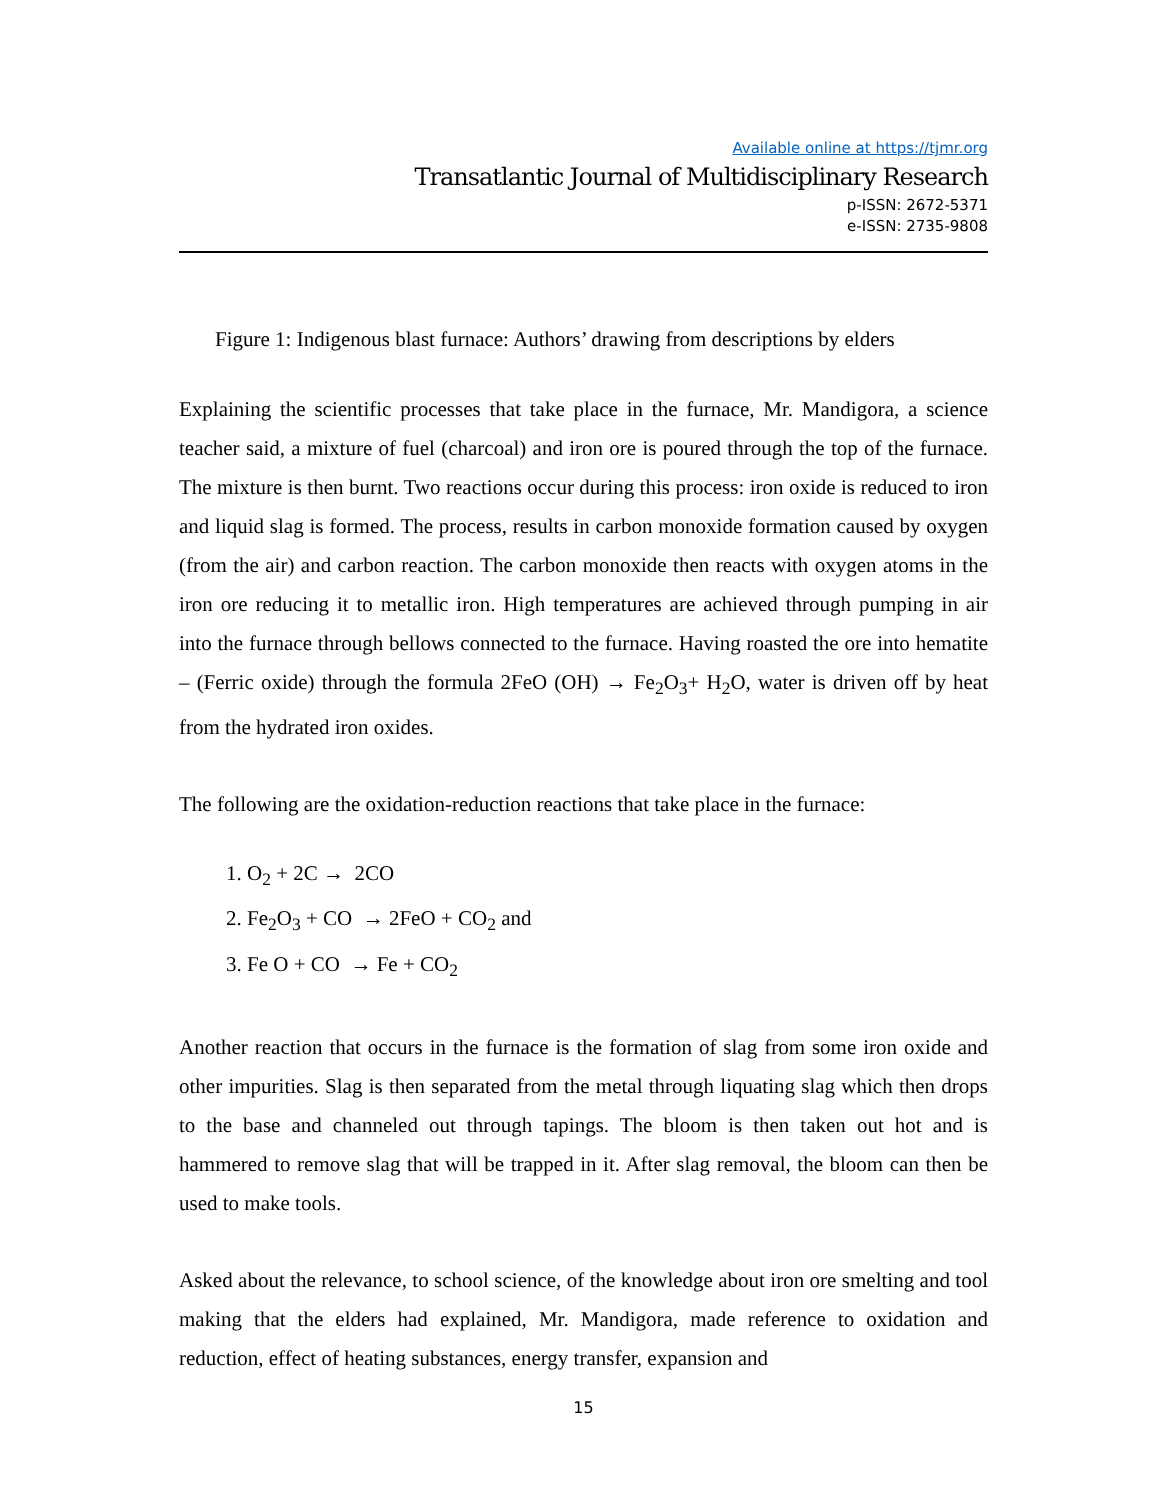Available online at https://tjmr.org
Transatlantic Journal of Multidisciplinary Research
p-ISSN: 2672-5371
e-ISSN: 2735-9808
Figure 1: Indigenous blast furnace: Authors’ drawing from descriptions by elders
Explaining the scientific processes that take place in the furnace, Mr. Mandigora, a science teacher said, a mixture of fuel (charcoal) and iron ore is poured through the top of the furnace. The mixture is then burnt. Two reactions occur during this process: iron oxide is reduced to iron and liquid slag is formed. The process, results in carbon monoxide formation caused by oxygen (from the air) and carbon reaction. The carbon monoxide then reacts with oxygen atoms in the iron ore reducing it to metallic iron. High temperatures are achieved through pumping in air into the furnace through bellows connected to the furnace. Having roasted the ore into hematite – (Ferric oxide) through the formula 2FeO (OH) → Fe<sub>2</sub>O<sub>3</sub>+ H<sub>2</sub>O, water is driven off by heat from the hydrated iron oxides.
The following are the oxidation-reduction reactions that take place in the furnace:
1. O<sub>2</sub> + 2C → 2CO
2. Fe<sub>2</sub>O<sub>3</sub> + CO → 2FeO + CO<sub>2</sub> and
3. Fe O + CO → Fe + CO<sub>2</sub>
Another reaction that occurs in the furnace is the formation of slag from some iron oxide and other impurities. Slag is then separated from the metal through liquating slag which then drops to the base and channeled out through tapings. The bloom is then taken out hot and is hammered to remove slag that will be trapped in it. After slag removal, the bloom can then be used to make tools.
Asked about the relevance, to school science, of the knowledge about iron ore smelting and tool making that the elders had explained, Mr. Mandigora, made reference to oxidation and reduction, effect of heating substances, energy transfer, expansion and
15